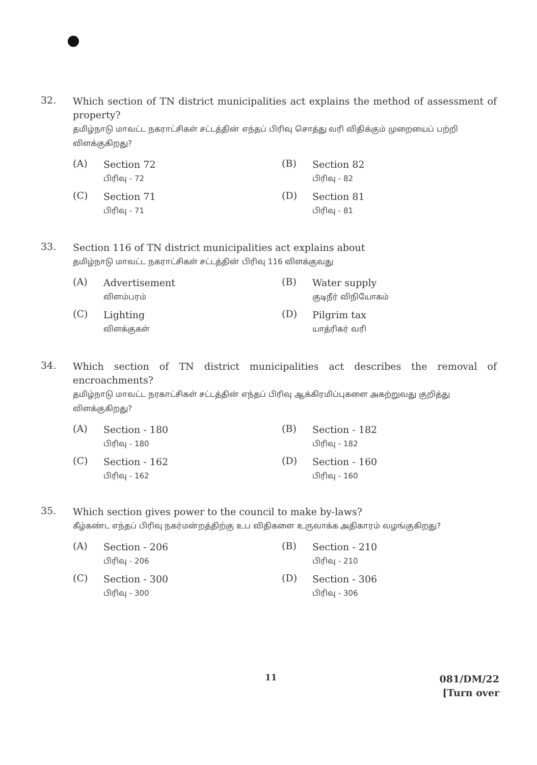32.
Which section of TN district municipalities act explains the method of assessment of property?
தமிழ்நாடு மாவட்ட நகராட்சிகள் சட்டத்தின் எந்தப் பிரிவு சொத்து வரி விதிக்கும் முறையைப் பற்றி விளக்குகிறது?
(A)
Section 72
பிரிவு - 72
(B)
Section 82
பிரிவு - 82
(C)
Section 71
பிரிவு - 71
(D)
Section 81
பிரிவு - 81
33.
Section 116 of TN district municipalities act explains about
தமிழ்நாடு மாவட்ட நகராட்சிகள் சட்டத்தின் பிரிவு 116 விளக்குவது
(A)
Advertisement
விளம்பரம்
(B)
Water supply
குடிநீர் விநியோகம்
(C)
Lighting
விளக்குகள்
(D)
Pilgrim tax
யாத்ரிகர் வரி
34.
Which section of TN district municipalities act describes the removal of encroachments?
தமிழ்நாடு மாவட்ட நரகாட்சிகள் சட்டத்தின் எந்தப் பிரிவு ஆக்கிரமிப்புகளை அகற்றுவது குறித்து விளக்குகிறது?
(A)
Section - 180
பிரிவு - 180
(B)
Section - 182
பிரிவு - 182
(C)
Section - 162
பிரிவு - 162
(D)
Section - 160
பிரிவு - 160
35.
Which section gives power to the council to make by-laws?
கீழ்கண்ட எந்தப் பிரிவு நகர்மன்றத்திற்கு உப விதிகளை உருவாக்க அதிகாரம் வழங்குகிறது?
(A)
Section - 206
பிரிவு - 206
(B)
Section - 210
பிரிவு - 210
(C)
Section - 300
பிரிவு - 300
(D)
Section - 306
பிரிவு - 306
11
081/DM/22
[Turn over